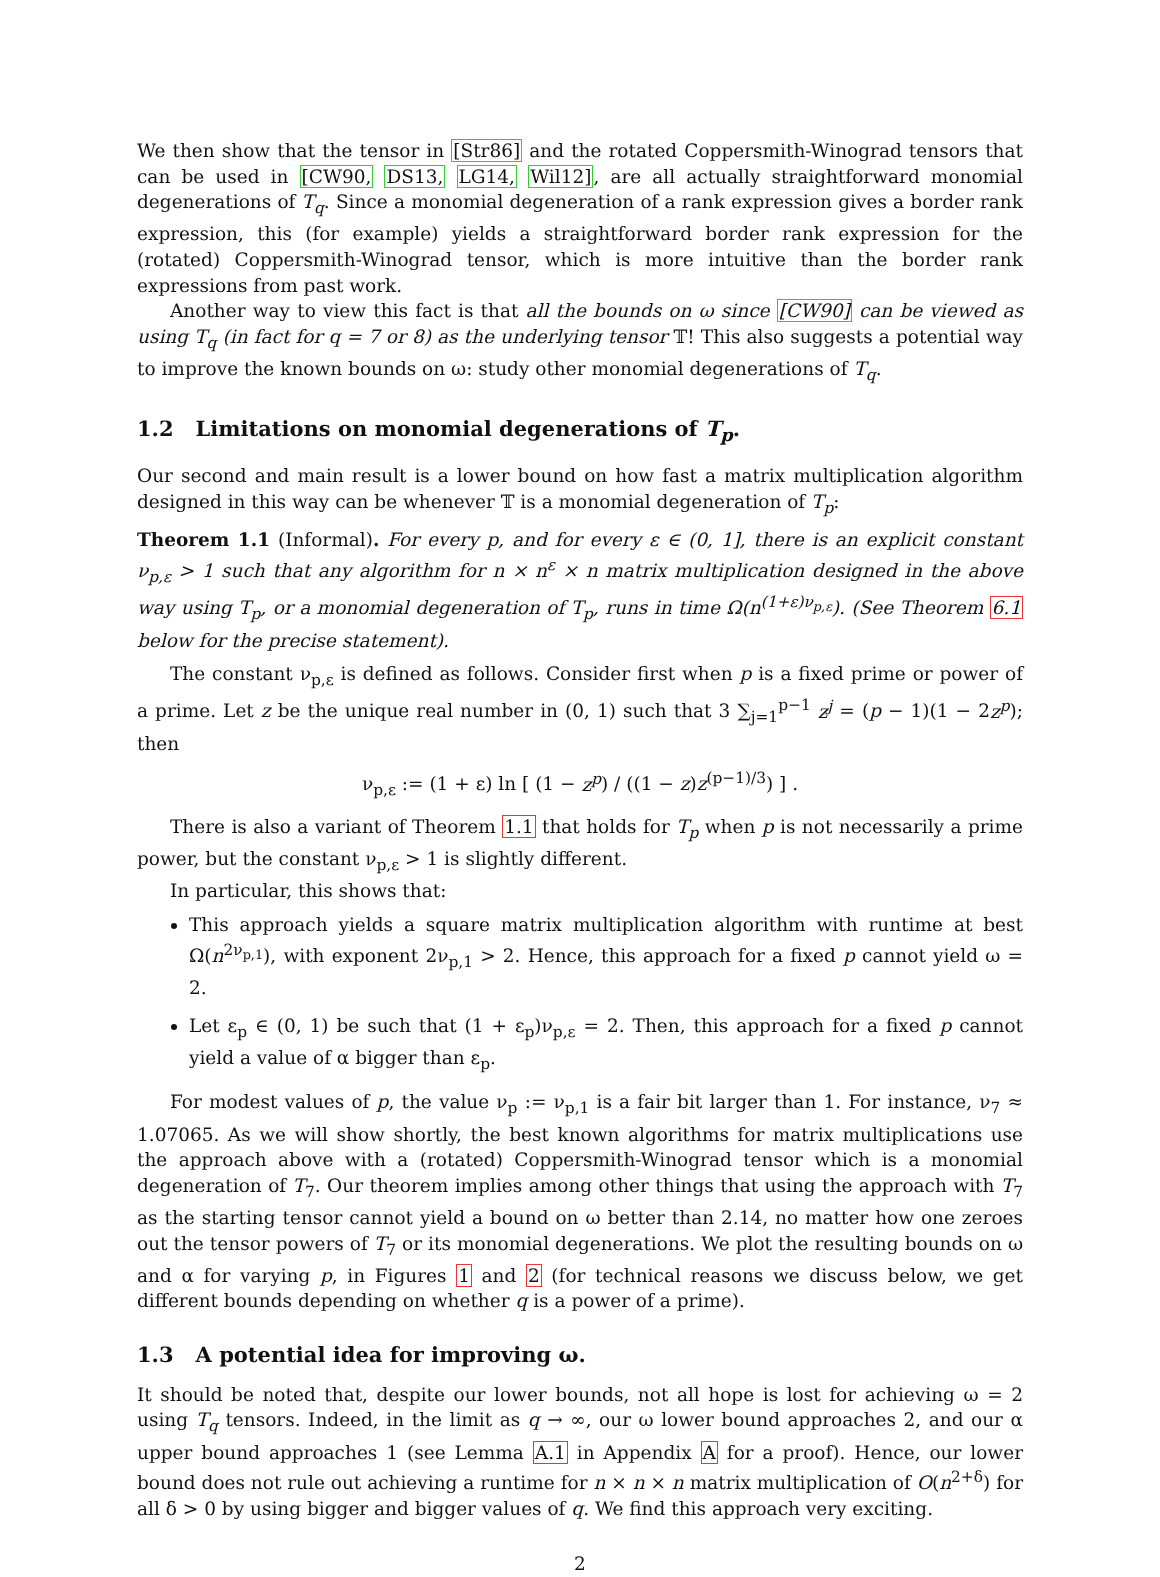We then show that the tensor in [Str86] and the rotated Coppersmith-Winograd tensors that can be used in [CW90, DS13, LG14, Wil12], are all actually straightforward monomial degenerations of T<sub>q</sub>. Since a monomial degeneration of a rank expression gives a border rank expression, this (for example) yields a straightforward border rank expression for the (rotated) Coppersmith-Winograd tensor, which is more intuitive than the border rank expressions from past work.
Another way to view this fact is that all the bounds on ω since [CW90] can be viewed as using T<sub>q</sub> (in fact for q = 7 or 8) as the underlying tensor 𝕋! This also suggests a potential way to improve the known bounds on ω: study other monomial degenerations of T<sub>q</sub>.
1.2 Limitations on monomial degenerations of T<sub>p</sub>.
Our second and main result is a lower bound on how fast a matrix multiplication algorithm designed in this way can be whenever 𝕋 is a monomial degeneration of T<sub>p</sub>:
Theorem 1.1 (Informal). For every p, and for every ε ∈ (0, 1], there is an explicit constant ν<sub>p,ε</sub> > 1 such that any algorithm for n × n<sup>ε</sup> × n matrix multiplication designed in the above way using T<sub>p</sub>, or a monomial degeneration of T<sub>p</sub>, runs in time Ω(n<sup>(1+ε)ν<sub>p,ε</sub></sup>). (See Theorem 6.1 below for the precise statement).
The constant ν<sub>p,ε</sub> is defined as follows. Consider first when p is a fixed prime or power of a prime. Let z be the unique real number in (0, 1) such that 3 ∑<sub>j=1</sub><sup>p−1</sup> z<sup>j</sup> = (p − 1)(1 − 2z<sup>p</sup>); then
ν<sub>p,ε</sub> := (1 + ε) ln [ (1 − z<sup>p</sup>) / ((1 − z)z<sup>(p−1)/3</sup>) ] .
There is also a variant of Theorem 1.1 that holds for T<sub>p</sub> when p is not necessarily a prime power, but the constant ν<sub>p,ε</sub> > 1 is slightly different.
In particular, this shows that:
This approach yields a square matrix multiplication algorithm with runtime at best Ω(n<sup>2ν<sub>p,1</sub></sup>), with exponent 2ν<sub>p,1</sub> > 2. Hence, this approach for a fixed p cannot yield ω = 2.
Let ε<sub>p</sub> ∈ (0, 1) be such that (1 + ε<sub>p</sub>)ν<sub>p,ε</sub> = 2. Then, this approach for a fixed p cannot yield a value of α bigger than ε<sub>p</sub>.
For modest values of p, the value ν<sub>p</sub> := ν<sub>p,1</sub> is a fair bit larger than 1. For instance, ν<sub>7</sub> ≈ 1.07065. As we will show shortly, the best known algorithms for matrix multiplications use the approach above with a (rotated) Coppersmith-Winograd tensor which is a monomial degeneration of T<sub>7</sub>. Our theorem implies among other things that using the approach with T<sub>7</sub> as the starting tensor cannot yield a bound on ω better than 2.14, no matter how one zeroes out the tensor powers of T<sub>7</sub> or its monomial degenerations. We plot the resulting bounds on ω and α for varying p, in Figures 1 and 2 (for technical reasons we discuss below, we get different bounds depending on whether q is a power of a prime).
1.3 A potential idea for improving ω.
It should be noted that, despite our lower bounds, not all hope is lost for achieving ω = 2 using T<sub>q</sub> tensors. Indeed, in the limit as q → ∞, our ω lower bound approaches 2, and our α upper bound approaches 1 (see Lemma A.1 in Appendix A for a proof). Hence, our lower bound does not rule out achieving a runtime for n × n × n matrix multiplication of O(n<sup>2+δ</sup>) for all δ > 0 by using bigger and bigger values of q. We find this approach very exciting.
2